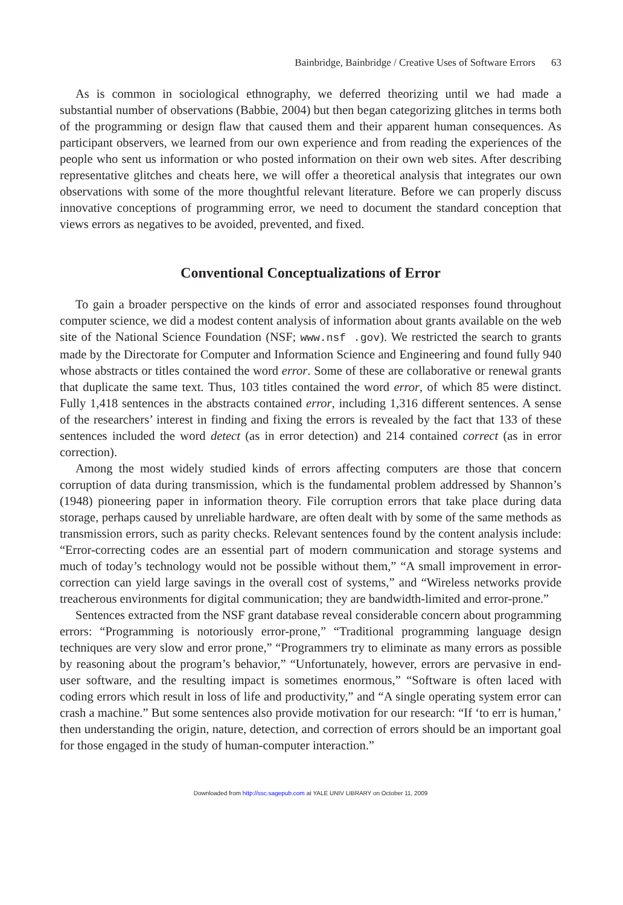Bainbridge, Bainbridge / Creative Uses of Software Errors 63
As is common in sociological ethnography, we deferred theorizing until we had made a substantial number of observations (Babbie, 2004) but then began categorizing glitches in terms both of the programming or design flaw that caused them and their apparent human consequences. As participant observers, we learned from our own experience and from reading the experiences of the people who sent us information or who posted information on their own web sites. After describing representative glitches and cheats here, we will offer a theoretical analysis that integrates our own observations with some of the more thoughtful relevant literature. Before we can properly discuss innovative conceptions of programming error, we need to document the standard conception that views errors as negatives to be avoided, prevented, and fixed.
Conventional Conceptualizations of Error
To gain a broader perspective on the kinds of error and associated responses found throughout computer science, we did a modest content analysis of information about grants available on the web site of the National Science Foundation (NSF; www.nsf .gov). We restricted the search to grants made by the Directorate for Computer and Information Science and Engineering and found fully 940 whose abstracts or titles contained the word error. Some of these are collaborative or renewal grants that duplicate the same text. Thus, 103 titles contained the word error, of which 85 were distinct. Fully 1,418 sentences in the abstracts contained error, including 1,316 different sentences. A sense of the researchers’ interest in finding and fixing the errors is revealed by the fact that 133 of these sentences included the word detect (as in error detection) and 214 contained correct (as in error correction).
Among the most widely studied kinds of errors affecting computers are those that concern corruption of data during transmission, which is the fundamental problem addressed by Shannon’s (1948) pioneering paper in information theory. File corruption errors that take place during data storage, perhaps caused by unreliable hardware, are often dealt with by some of the same methods as transmission errors, such as parity checks. Relevant sentences found by the content analysis include: “Error-correcting codes are an essential part of modern communication and storage systems and much of today’s technology would not be possible without them,” “A small improvement in error-correction can yield large savings in the overall cost of systems,” and “Wireless networks provide treacherous environments for digital communication; they are bandwidth-limited and error-prone.”
Sentences extracted from the NSF grant database reveal considerable concern about programming errors: “Programming is notoriously error-prone,” “Traditional programming language design techniques are very slow and error prone,” “Programmers try to eliminate as many errors as possible by reasoning about the program’s behavior,” “Unfortunately, however, errors are pervasive in end-user software, and the resulting impact is sometimes enormous,” “Software is often laced with coding errors which result in loss of life and productivity,” and “A single operating system error can crash a machine.” But some sentences also provide motivation for our research: “If ‘to err is human,’ then understanding the origin, nature, detection, and correction of errors should be an important goal for those engaged in the study of human-computer interaction.”
Downloaded from http://ssc.sagepub.com at YALE UNIV LIBRARY on October 11, 2009